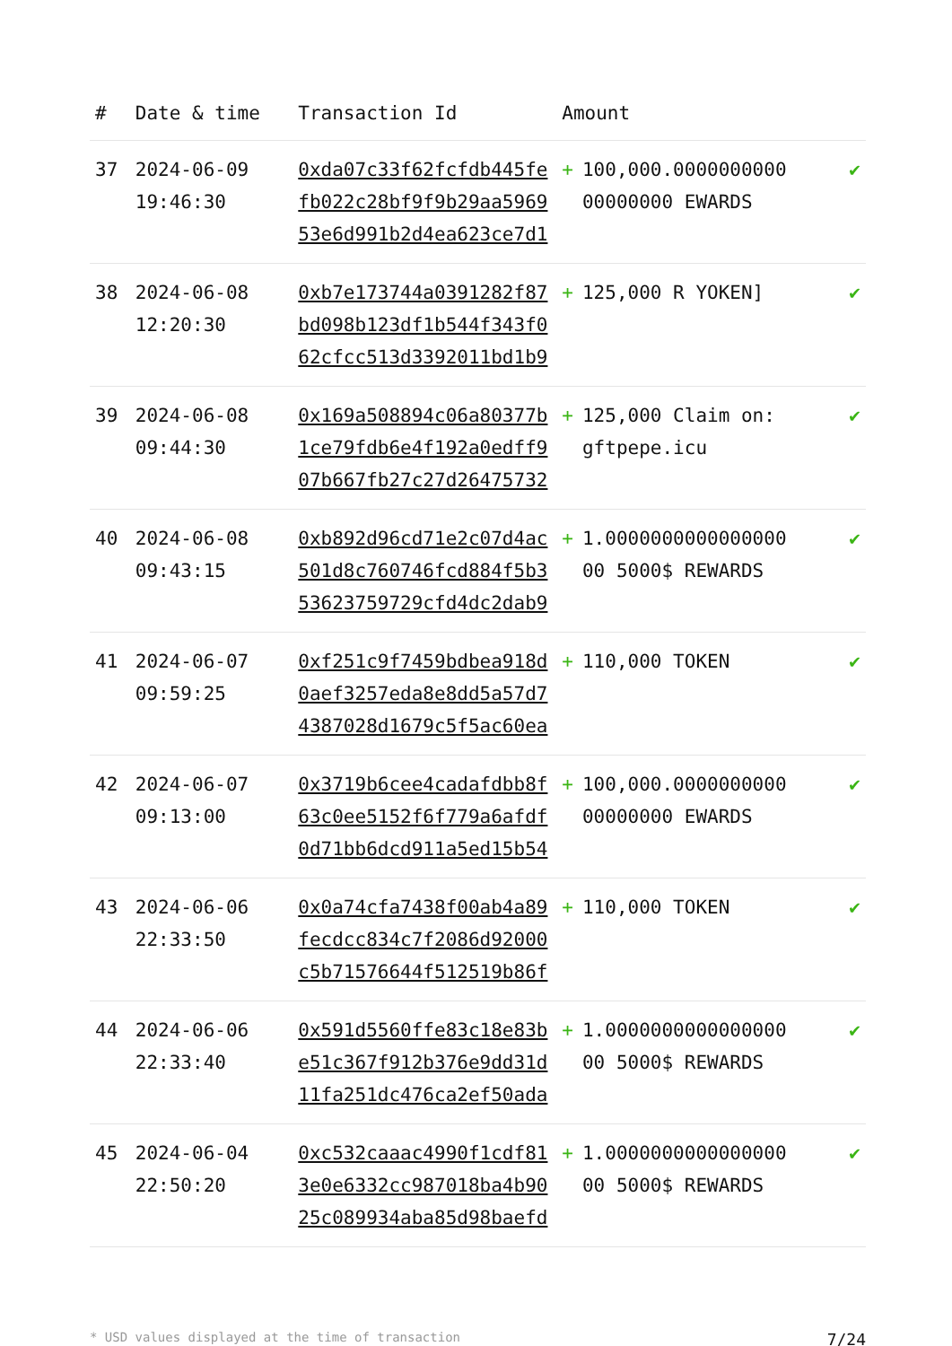| # | Date & time | Transaction Id | Amount | |
| --- | --- | --- | --- | --- |
| 37 | 2024-06-09 19:46:30 | 0xda07c33f62fcfdb445fefb022c28bf9f9b29aa596953e6d991b2d4ea623ce7d1 | + 100,000.0000000000 00000000 EWARDS | ✔ |
| 38 | 2024-06-08 12:20:30 | 0xb7e173744a0391282f87bd098b123df1b544f343f062cfcc513d3392011bd1b9 | + 125,000 R YOKEN] | ✔ |
| 39 | 2024-06-08 09:44:30 | 0x169a508894c06a80377b1ce79fdb6e4f192a0edff907b667fb27c27d26475732 | + 125,000 Claim on: gftpepe.icu | ✔ |
| 40 | 2024-06-08 09:43:15 | 0xb892d96cd71e2c07d4ac501d8c760746fcd884f5b353623759729cfd4dc2dab9 | + 1.0000000000000000 00 5000$ REWARDS | ✔ |
| 41 | 2024-06-07 09:59:25 | 0xf251c9f7459bdbea918d0aef3257eda8e8dd5a57d74387028d1679c5f5ac60ea | + 110,000 TOKEN | ✔ |
| 42 | 2024-06-07 09:13:00 | 0x3719b6cee4cadafdbb8f63c0ee5152f6f779a6afdf0d71bb6dcd911a5ed15b54 | + 100,000.0000000000 00000000 EWARDS | ✔ |
| 43 | 2024-06-06 22:33:50 | 0x0a74cfa7438f00ab4a89fecdcc834c7f2086d92000c5b71576644f512519b86f | + 110,000 TOKEN | ✔ |
| 44 | 2024-06-06 22:33:40 | 0x591d5560ffe83c18e83be51c367f912b376e9dd31d11fa251dc476ca2ef50ada | + 1.0000000000000000 00 5000$ REWARDS | ✔ |
| 45 | 2024-06-04 22:50:20 | 0xc532caaac4990f1cdf813e0e6332cc987018ba4b9025c089934aba85d98baefd | + 1.0000000000000000 00 5000$ REWARDS | ✔ |
* USD values displayed at the time of transaction 7/24